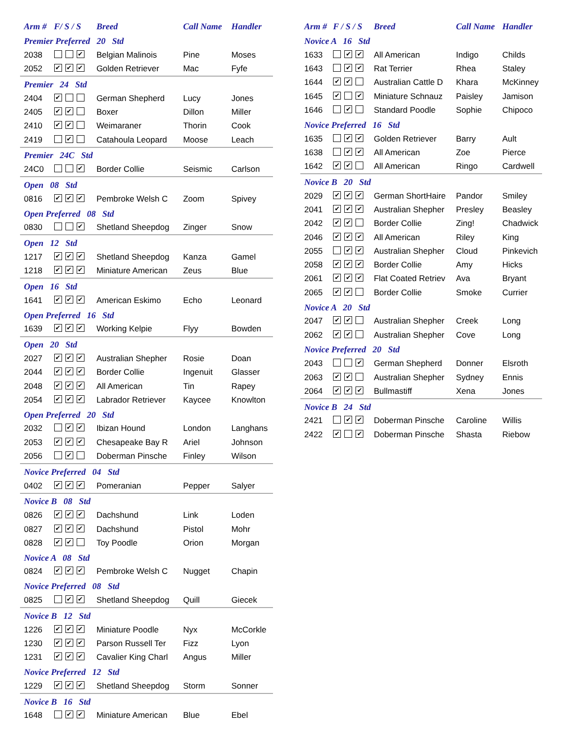| Arm # | F/ S / S | Breed | Call Name | Handler |
| --- | --- | --- | --- | --- |
| Premier Preferred 20 Std | | | | |
| 2038 | ✔ | Belgian Malinois | Pine | Moses |
| 2052 | ✔ ✔ ✔ | Golden Retriever | Mac | Fyfe |
| Premier 24 Std | | | | |
| 2404 | ✔ | German Shepherd | Lucy | Jones |
| 2405 | ✔ ✔ | Boxer | Dillon | Miller |
| 2410 | ✔ ✔ | Weimaraner | Thorin | Cook |
| 2419 | ✔ | Catahoula Leopard | Moose | Leach |
| Premier 24C Std | | | | |
| 24C0 | ✔ | Border Collie | Seismic | Carlson |
| Open 08 Std | | | | |
| 0816 | ✔ ✔ ✔ | Pembroke Welsh C | Zoom | Spivey |
| Open Preferred 08 Std | | | | |
| 0830 | ✔ | Shetland Sheepdog | Zinger | Snow |
| Open 12 Std | | | | |
| 1217 | ✔ ✔ ✔ | Shetland Sheepdog | Kanza | Gamel |
| 1218 | ✔ ✔ ✔ | Miniature American | Zeus | Blue |
| Open 16 Std | | | | |
| 1641 | ✔ ✔ ✔ | American Eskimo | Echo | Leonard |
| Open Preferred 16 Std | | | | |
| 1639 | ✔ ✔ ✔ | Working Kelpie | Flyy | Bowden |
| Open 20 Std | | | | |
| 2027 | ✔ ✔ ✔ | Australian Shepher | Rosie | Doan |
| 2044 | ✔ ✔ ✔ | Border Collie | Ingenuit | Glasser |
| 2048 | ✔ ✔ ✔ | All American | Tin | Rapey |
| 2054 | ✔ ✔ ✔ | Labrador Retriever | Kaycee | Knowlton |
| Open Preferred 20 Std | | | | |
| 2032 | ✔ ✔ | Ibizan Hound | London | Langhans |
| 2053 | ✔ ✔ ✔ | Chesapeake Bay R | Ariel | Johnson |
| 2056 | ✔ | Doberman Pinsche | Finley | Wilson |
| Novice Preferred 04 Std | | | | |
| 0402 | ✔ ✔ ✔ | Pomeranian | Pepper | Salyer |
| Novice B 08 Std | | | | |
| 0826 | ✔ ✔ ✔ | Dachshund | Link | Loden |
| 0827 | ✔ ✔ ✔ | Dachshund | Pistol | Mohr |
| 0828 | ✔ ✔ | Toy Poodle | Orion | Morgan |
| Novice A 08 Std | | | | |
| 0824 | ✔ ✔ ✔ | Pembroke Welsh C | Nugget | Chapin |
| Novice Preferred 08 Std | | | | |
| 0825 | ✔ ✔ | Shetland Sheepdog | Quill | Giecek |
| Novice B 12 Std | | | | |
| 1226 | ✔ ✔ ✔ | Miniature Poodle | Nyx | McCorkle |
| 1230 | ✔ ✔ ✔ | Parson Russell Ter | Fizz | Lyon |
| 1231 | ✔ ✔ ✔ | Cavalier King Charl | Angus | Miller |
| Novice Preferred 12 Std | | | | |
| 1229 | ✔ ✔ ✔ | Shetland Sheepdog | Storm | Sonner |
| Novice B 16 Std | | | | |
| 1648 | ✔ ✔ | Miniature American | Blue | Ebel |
| Arm # | F / S / S | Breed | Call Name | Handler |
| --- | --- | --- | --- | --- |
| Novice A 16 Std | | | | |
| 1633 | ✔ ✔ | All American | Indigo | Childs |
| 1643 | ✔ ✔ | Rat Terrier | Rhea | Staley |
| 1644 | ✔ ✔ | Australian Cattle D | Khara | McKinney |
| 1645 | ✔ ✔ | Miniature Schnauz | Paisley | Jamison |
| 1646 | ✔ | Standard Poodle | Sophie | Chipoco |
| Novice Preferred 16 Std | | | | |
| 1635 | ✔ ✔ | Golden Retriever | Barry | Ault |
| 1638 | ✔ ✔ | All American | Zoe | Pierce |
| 1642 | ✔ ✔ | All American | Ringo | Cardwell |
| Novice B 20 Std | | | | |
| 2029 | ✔ ✔ ✔ | German ShortHaire | Pandor | Smiley |
| 2041 | ✔ ✔ ✔ | Australian Shepher | Presley | Beasley |
| 2042 | ✔ ✔ | Border Collie | Zing! | Chadwick |
| 2046 | ✔ ✔ ✔ | All American | Riley | King |
| 2055 | ✔ ✔ | Australian Shepher | Cloud | Pinkevich |
| 2058 | ✔ ✔ ✔ | Border Collie | Amy | Hicks |
| 2061 | ✔ ✔ ✔ | Flat Coated Retriev | Ava | Bryant |
| 2065 | ✔ ✔ | Border Collie | Smoke | Currier |
| Novice A 20 Std | | | | |
| 2047 | ✔ ✔ | Australian Shepher | Creek | Long |
| 2062 | ✔ ✔ | Australian Shepher | Cove | Long |
| Novice Preferred 20 Std | | | | |
| 2043 | ✔ | German Shepherd | Donner | Elsroth |
| 2063 | ✔ ✔ | Australian Shepher | Sydney | Ennis |
| 2064 | ✔ ✔ ✔ | Bullmastiff | Xena | Jones |
| Novice B 24 Std | | | | |
| 2421 | ✔ ✔ | Doberman Pinsche | Caroline | Willis |
| 2422 | ✔ ✔ | Doberman Pinsche | Shasta | Riebow |